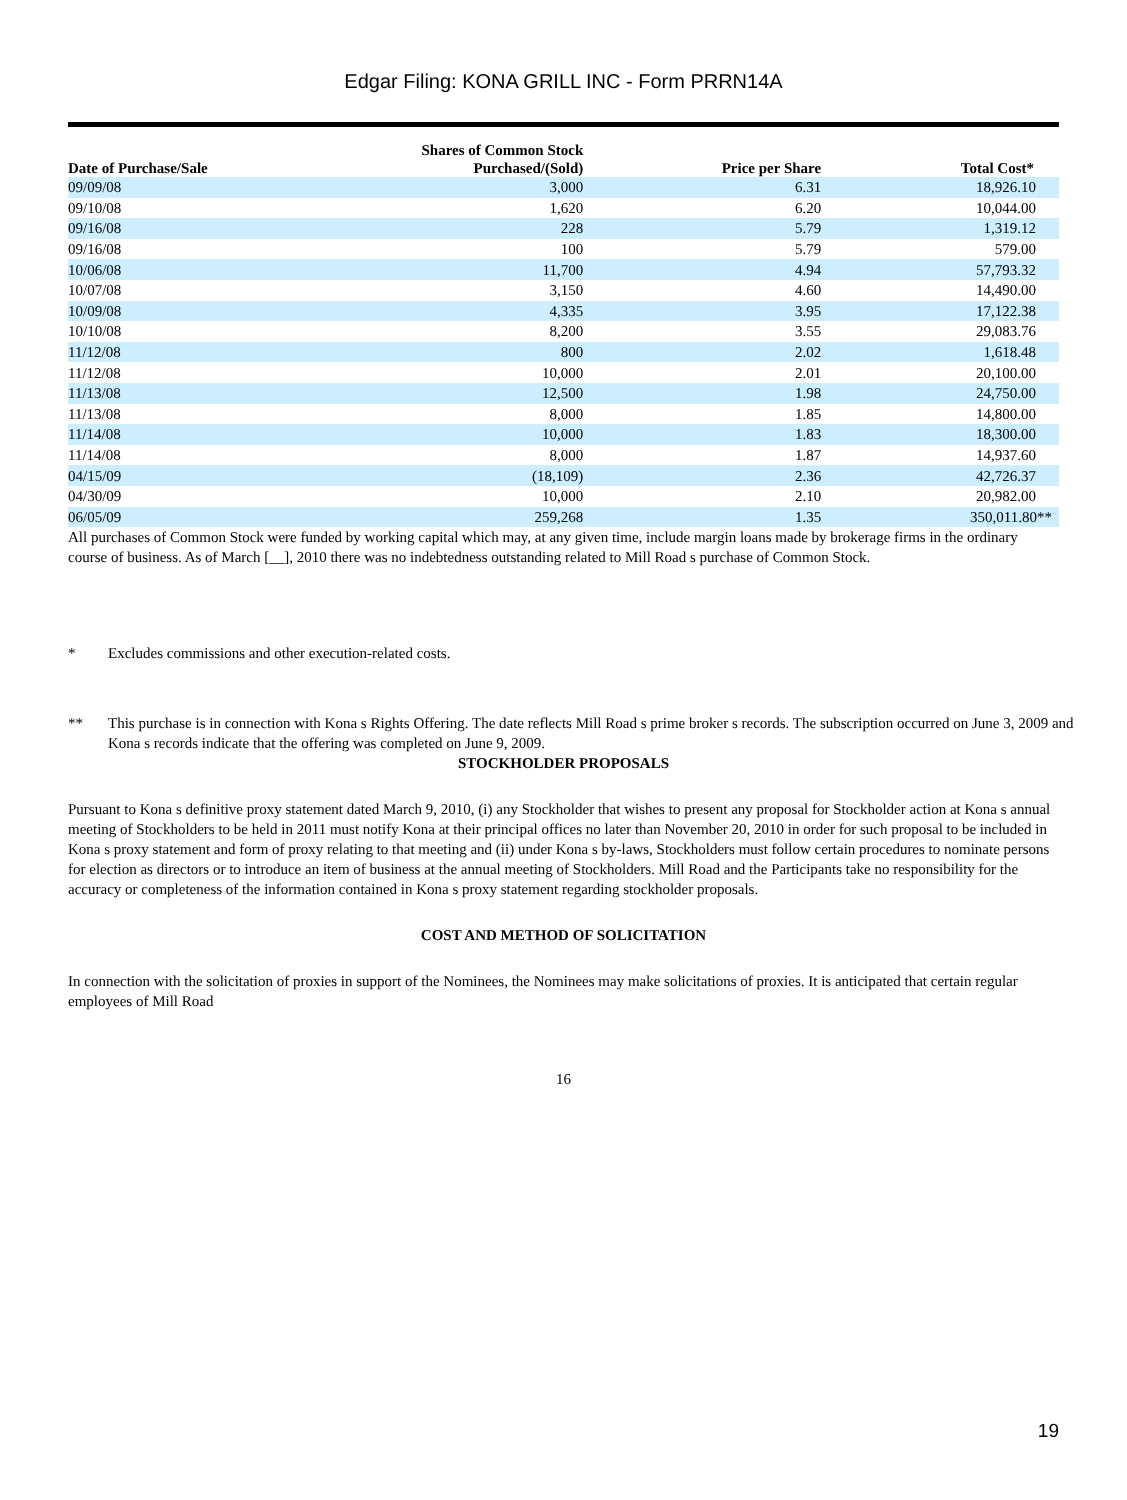Edgar Filing: KONA GRILL INC - Form PRRN14A
| Date of Purchase/Sale | Shares of Common Stock Purchased/(Sold) | Price per Share | Total Cost* |
| --- | --- | --- | --- |
| 09/09/08 | 3,000 | 6.31 | 18,926.10 |
| 09/10/08 | 1,620 | 6.20 | 10,044.00 |
| 09/16/08 | 228 | 5.79 | 1,319.12 |
| 09/16/08 | 100 | 5.79 | 579.00 |
| 10/06/08 | 11,700 | 4.94 | 57,793.32 |
| 10/07/08 | 3,150 | 4.60 | 14,490.00 |
| 10/09/08 | 4,335 | 3.95 | 17,122.38 |
| 10/10/08 | 8,200 | 3.55 | 29,083.76 |
| 11/12/08 | 800 | 2.02 | 1,618.48 |
| 11/12/08 | 10,000 | 2.01 | 20,100.00 |
| 11/13/08 | 12,500 | 1.98 | 24,750.00 |
| 11/13/08 | 8,000 | 1.85 | 14,800.00 |
| 11/14/08 | 10,000 | 1.83 | 18,300.00 |
| 11/14/08 | 8,000 | 1.87 | 14,937.60 |
| 04/15/09 | (18,109) | 2.36 | 42,726.37 |
| 04/30/09 | 10,000 | 2.10 | 20,982.00 |
| 06/05/09 | 259,268 | 1.35 | 350,011.80** |
All purchases of Common Stock were funded by working capital which may, at any given time, include margin loans made by brokerage firms in the ordinary course of business. As of March [__], 2010 there was no indebtedness outstanding related to Mill Road s purchase of Common Stock.
* Excludes commissions and other execution-related costs.
** This purchase is in connection with Kona s Rights Offering. The date reflects Mill Road s prime broker s records. The subscription occurred on June 3, 2009 and Kona s records indicate that the offering was completed on June 9, 2009.
STOCKHOLDER PROPOSALS
Pursuant to Kona s definitive proxy statement dated March 9, 2010, (i) any Stockholder that wishes to present any proposal for Stockholder action at Kona s annual meeting of Stockholders to be held in 2011 must notify Kona at their principal offices no later than November 20, 2010 in order for such proposal to be included in Kona s proxy statement and form of proxy relating to that meeting and (ii) under Kona s by-laws, Stockholders must follow certain procedures to nominate persons for election as directors or to introduce an item of business at the annual meeting of Stockholders. Mill Road and the Participants take no responsibility for the accuracy or completeness of the information contained in Kona s proxy statement regarding stockholder proposals.
COST AND METHOD OF SOLICITATION
In connection with the solicitation of proxies in support of the Nominees, the Nominees may make solicitations of proxies. It is anticipated that certain regular employees of Mill Road
16
19